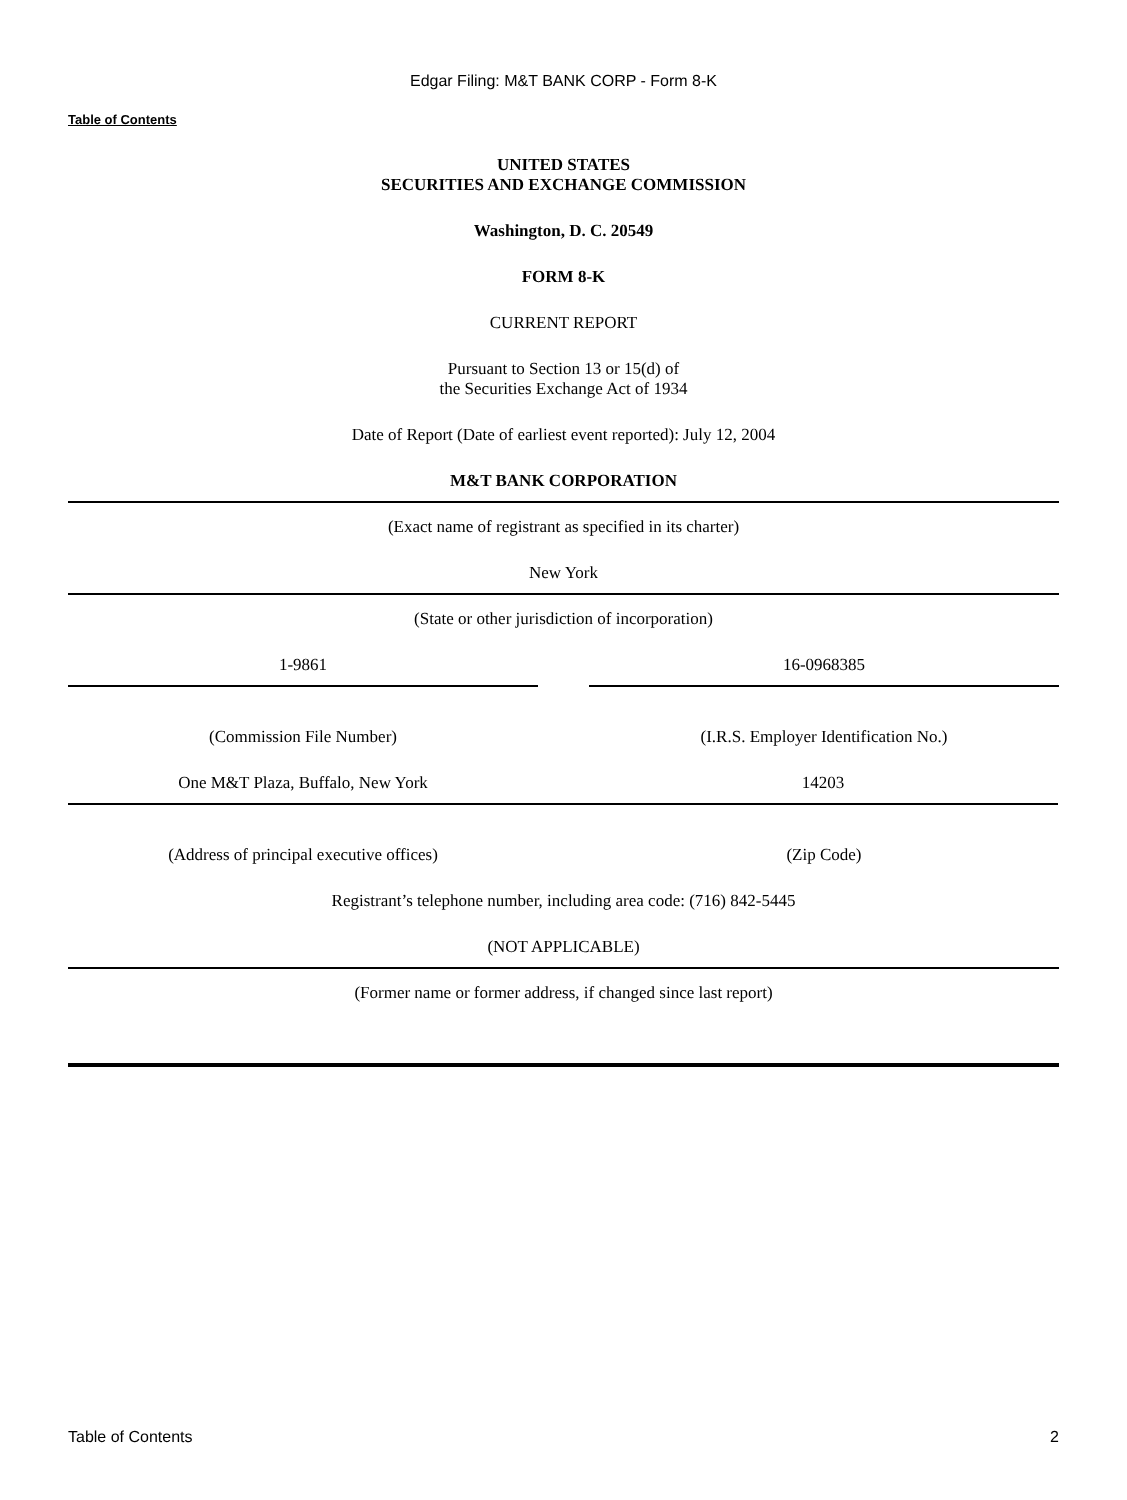Edgar Filing: M&T BANK CORP - Form 8-K
Table of Contents
UNITED STATES
SECURITIES AND EXCHANGE COMMISSION
Washington, D. C. 20549
FORM 8-K
CURRENT REPORT
Pursuant to Section 13 or 15(d) of
the Securities Exchange Act of 1934
Date of Report (Date of earliest event reported): July 12, 2004
M&T BANK CORPORATION
(Exact name of registrant as specified in its charter)
New York
(State or other jurisdiction of incorporation)
1-9861 16-0968385
(Commission File Number) (I.R.S. Employer Identification No.)
One M&T Plaza, Buffalo, New York 14203
(Address of principal executive offices) (Zip Code)
Registrant’s telephone number, including area code: (716) 842-5445
(NOT APPLICABLE)
(Former name or former address, if changed since last report)
Table of Contents 2